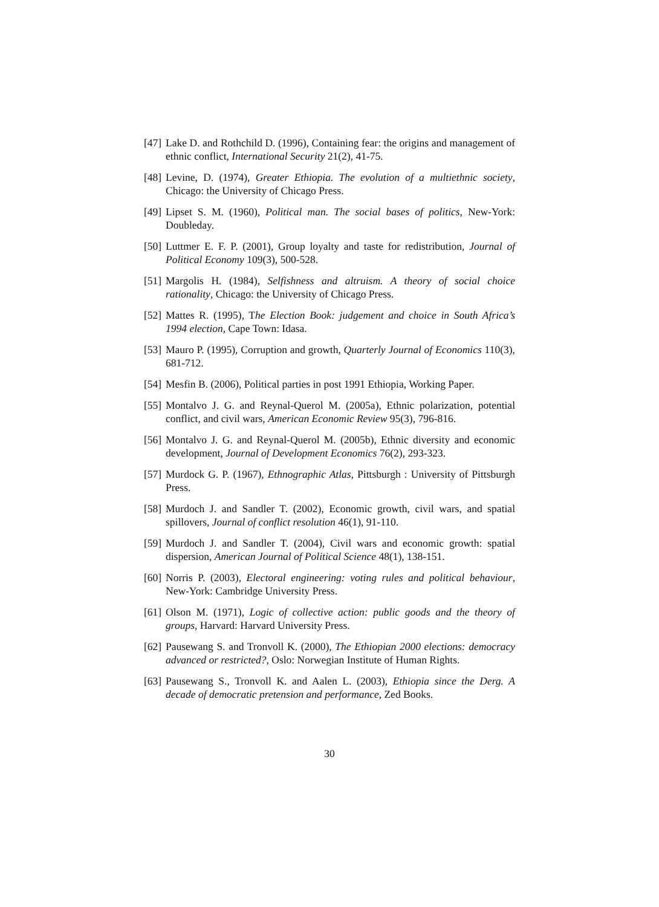[47] Lake D. and Rothchild D. (1996), Containing fear: the origins and management of ethnic conflict, International Security 21(2), 41-75.
[48] Levine, D. (1974), Greater Ethiopia. The evolution of a multiethnic society, Chicago: the University of Chicago Press.
[49] Lipset S. M. (1960), Political man. The social bases of politics, New-York: Doubleday.
[50] Luttmer E. F. P. (2001), Group loyalty and taste for redistribution, Journal of Political Economy 109(3), 500-528.
[51] Margolis H. (1984), Selfishness and altruism. A theory of social choice rationality, Chicago: the University of Chicago Press.
[52] Mattes R. (1995), The Election Book: judgement and choice in South Africa’s 1994 election, Cape Town: Idasa.
[53] Mauro P. (1995), Corruption and growth, Quarterly Journal of Economics 110(3), 681-712.
[54] Mesfin B. (2006), Political parties in post 1991 Ethiopia, Working Paper.
[55] Montalvo J. G. and Reynal-Querol M. (2005a), Ethnic polarization, potential conflict, and civil wars, American Economic Review 95(3), 796-816.
[56] Montalvo J. G. and Reynal-Querol M. (2005b), Ethnic diversity and economic development, Journal of Development Economics 76(2), 293-323.
[57] Murdock G. P. (1967), Ethnographic Atlas, Pittsburgh : University of Pittsburgh Press.
[58] Murdoch J. and Sandler T. (2002), Economic growth, civil wars, and spatial spillovers, Journal of conflict resolution 46(1), 91-110.
[59] Murdoch J. and Sandler T. (2004), Civil wars and economic growth: spatial dispersion, American Journal of Political Science 48(1), 138-151.
[60] Norris P. (2003), Electoral engineering: voting rules and political behaviour, New-York: Cambridge University Press.
[61] Olson M. (1971), Logic of collective action: public goods and the theory of groups, Harvard: Harvard University Press.
[62] Pausewang S. and Tronvoll K. (2000), The Ethiopian 2000 elections: democracy advanced or restricted?, Oslo: Norwegian Institute of Human Rights.
[63] Pausewang S., Tronvoll K. and Aalen L. (2003), Ethiopia since the Derg. A decade of democratic pretension and performance, Zed Books.
30